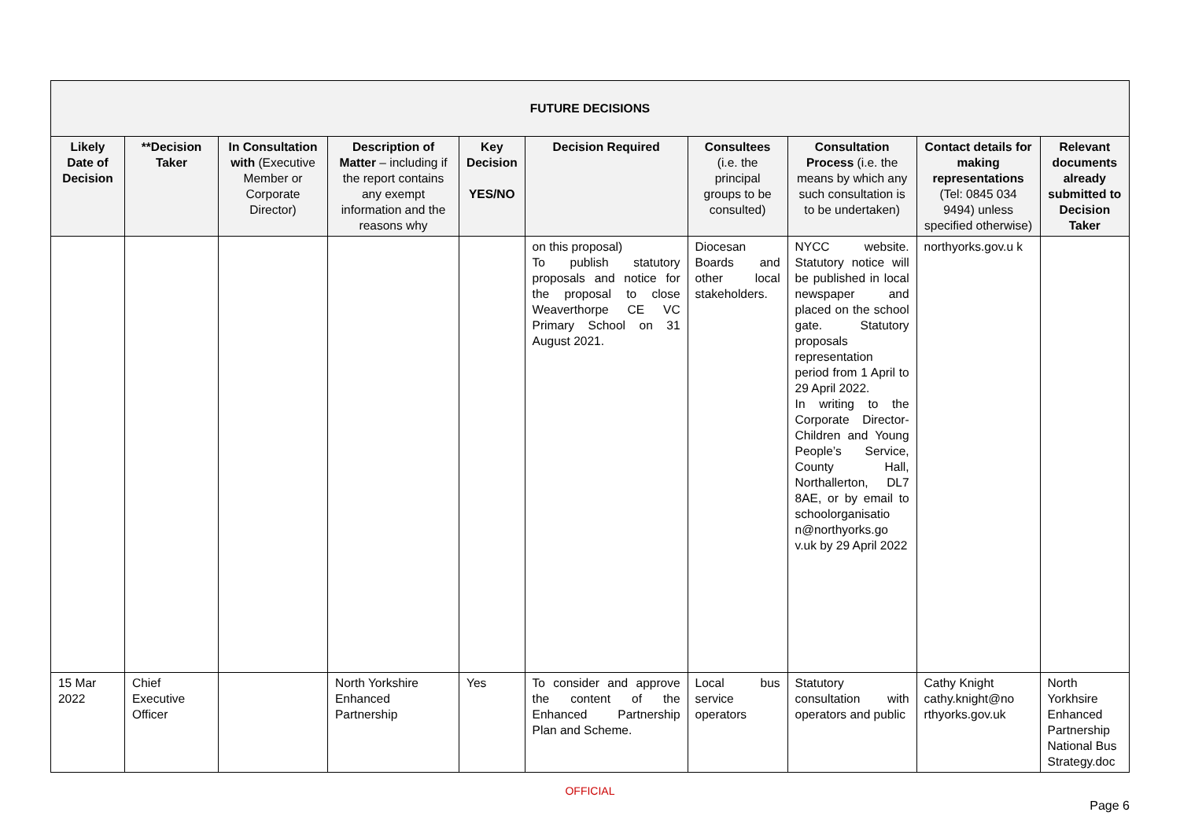| FUTURE DECISIONS | | | | | | | | | |
| --- | --- | --- | --- | --- | --- | --- | --- | --- | --- |
| Likely Date of Decision | **Decision Taker | In Consultation with (Executive Member or Corporate Director) | Description of Matter – including if the report contains any exempt information and the reasons why | Key Decision YES/NO | Decision Required | Consultees (i.e. the principal groups to be consulted) | Consultation Process (i.e. the means by which any such consultation is to be undertaken) | Contact details for making representations (Tel: 0845 034 9494) unless specified otherwise) | Relevant documents already submitted to Decision Taker |
| | | | | | on this proposal) To publish statutory proposals and notice for the proposal to close Weaverthorpe CE VC Primary School on 31 August 2021. | Diocesan Boards and other local stakeholders. | NYCC website. Statutory notice will be published in local newspaper and placed on the school gate. Statutory proposals representation period from 1 April to 29 April 2022. In writing to the Corporate Director- Children and Young People’s Service, County Hall, Northallerton, DL7 8AE, or by email to schoolorganisatio n@northyorks.go v.uk by 29 April 2022 | northyorks.gov.u k | |
| 15 Mar 2022 | Chief Executive Officer | | North Yorkshire Enhanced Partnership | Yes | To consider and approve the content of the Enhanced Partnership Plan and Scheme. | Local bus service operators | Statutory consultation with operators and public | Cathy Knight cathy.knight@no rthyorks.gov.uk | North Yorkhsire Enhanced Partnership National Bus Strategy.doc |
OFFICIAL
Page 6